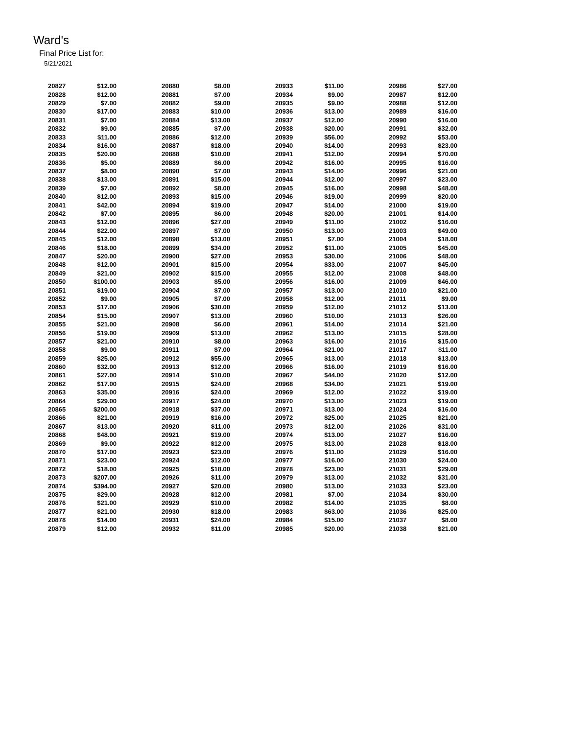Ward's
Final Price List for:
5/21/2021
| 20827 | $12.00 | | 20880 | $8.00 | | 20933 | $11.00 | | 20986 | $27.00 |
| 20828 | $12.00 | | 20881 | $7.00 | | 20934 | $9.00 | | 20987 | $12.00 |
| 20829 | $7.00 | | 20882 | $9.00 | | 20935 | $9.00 | | 20988 | $12.00 |
| 20830 | $17.00 | | 20883 | $10.00 | | 20936 | $13.00 | | 20989 | $16.00 |
| 20831 | $7.00 | | 20884 | $13.00 | | 20937 | $12.00 | | 20990 | $16.00 |
| 20832 | $9.00 | | 20885 | $7.00 | | 20938 | $20.00 | | 20991 | $32.00 |
| 20833 | $11.00 | | 20886 | $12.00 | | 20939 | $56.00 | | 20992 | $53.00 |
| 20834 | $16.00 | | 20887 | $18.00 | | 20940 | $14.00 | | 20993 | $23.00 |
| 20835 | $20.00 | | 20888 | $10.00 | | 20941 | $12.00 | | 20994 | $70.00 |
| 20836 | $5.00 | | 20889 | $6.00 | | 20942 | $16.00 | | 20995 | $16.00 |
| 20837 | $8.00 | | 20890 | $7.00 | | 20943 | $14.00 | | 20996 | $21.00 |
| 20838 | $13.00 | | 20891 | $15.00 | | 20944 | $12.00 | | 20997 | $23.00 |
| 20839 | $7.00 | | 20892 | $8.00 | | 20945 | $16.00 | | 20998 | $48.00 |
| 20840 | $12.00 | | 20893 | $15.00 | | 20946 | $19.00 | | 20999 | $20.00 |
| 20841 | $42.00 | | 20894 | $19.00 | | 20947 | $14.00 | | 21000 | $19.00 |
| 20842 | $7.00 | | 20895 | $6.00 | | 20948 | $20.00 | | 21001 | $14.00 |
| 20843 | $12.00 | | 20896 | $27.00 | | 20949 | $11.00 | | 21002 | $16.00 |
| 20844 | $22.00 | | 20897 | $7.00 | | 20950 | $13.00 | | 21003 | $49.00 |
| 20845 | $12.00 | | 20898 | $13.00 | | 20951 | $7.00 | | 21004 | $18.00 |
| 20846 | $18.00 | | 20899 | $34.00 | | 20952 | $11.00 | | 21005 | $45.00 |
| 20847 | $20.00 | | 20900 | $27.00 | | 20953 | $30.00 | | 21006 | $48.00 |
| 20848 | $12.00 | | 20901 | $15.00 | | 20954 | $33.00 | | 21007 | $45.00 |
| 20849 | $21.00 | | 20902 | $15.00 | | 20955 | $12.00 | | 21008 | $48.00 |
| 20850 | $100.00 | | 20903 | $5.00 | | 20956 | $16.00 | | 21009 | $46.00 |
| 20851 | $19.00 | | 20904 | $7.00 | | 20957 | $13.00 | | 21010 | $21.00 |
| 20852 | $9.00 | | 20905 | $7.00 | | 20958 | $12.00 | | 21011 | $9.00 |
| 20853 | $17.00 | | 20906 | $30.00 | | 20959 | $12.00 | | 21012 | $13.00 |
| 20854 | $15.00 | | 20907 | $13.00 | | 20960 | $10.00 | | 21013 | $26.00 |
| 20855 | $21.00 | | 20908 | $6.00 | | 20961 | $14.00 | | 21014 | $21.00 |
| 20856 | $19.00 | | 20909 | $13.00 | | 20962 | $13.00 | | 21015 | $28.00 |
| 20857 | $21.00 | | 20910 | $8.00 | | 20963 | $16.00 | | 21016 | $15.00 |
| 20858 | $9.00 | | 20911 | $7.00 | | 20964 | $21.00 | | 21017 | $11.00 |
| 20859 | $25.00 | | 20912 | $55.00 | | 20965 | $13.00 | | 21018 | $13.00 |
| 20860 | $32.00 | | 20913 | $12.00 | | 20966 | $16.00 | | 21019 | $16.00 |
| 20861 | $27.00 | | 20914 | $10.00 | | 20967 | $44.00 | | 21020 | $12.00 |
| 20862 | $17.00 | | 20915 | $24.00 | | 20968 | $34.00 | | 21021 | $19.00 |
| 20863 | $35.00 | | 20916 | $24.00 | | 20969 | $12.00 | | 21022 | $19.00 |
| 20864 | $29.00 | | 20917 | $24.00 | | 20970 | $13.00 | | 21023 | $19.00 |
| 20865 | $200.00 | | 20918 | $37.00 | | 20971 | $13.00 | | 21024 | $16.00 |
| 20866 | $21.00 | | 20919 | $16.00 | | 20972 | $25.00 | | 21025 | $21.00 |
| 20867 | $13.00 | | 20920 | $11.00 | | 20973 | $12.00 | | 21026 | $31.00 |
| 20868 | $48.00 | | 20921 | $19.00 | | 20974 | $13.00 | | 21027 | $16.00 |
| 20869 | $9.00 | | 20922 | $12.00 | | 20975 | $13.00 | | 21028 | $18.00 |
| 20870 | $17.00 | | 20923 | $23.00 | | 20976 | $11.00 | | 21029 | $16.00 |
| 20871 | $23.00 | | 20924 | $12.00 | | 20977 | $16.00 | | 21030 | $24.00 |
| 20872 | $18.00 | | 20925 | $18.00 | | 20978 | $23.00 | | 21031 | $29.00 |
| 20873 | $207.00 | | 20926 | $11.00 | | 20979 | $13.00 | | 21032 | $31.00 |
| 20874 | $394.00 | | 20927 | $20.00 | | 20980 | $13.00 | | 21033 | $23.00 |
| 20875 | $29.00 | | 20928 | $12.00 | | 20981 | $7.00 | | 21034 | $30.00 |
| 20876 | $21.00 | | 20929 | $10.00 | | 20982 | $14.00 | | 21035 | $8.00 |
| 20877 | $21.00 | | 20930 | $18.00 | | 20983 | $63.00 | | 21036 | $25.00 |
| 20878 | $14.00 | | 20931 | $24.00 | | 20984 | $15.00 | | 21037 | $8.00 |
| 20879 | $12.00 | | 20932 | $11.00 | | 20985 | $20.00 | | 21038 | $21.00 |